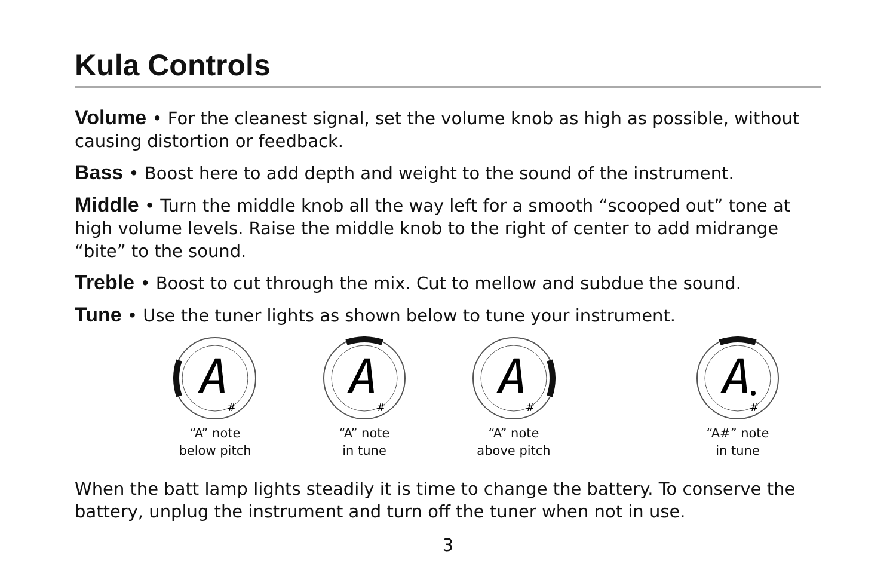Kula Controls
Volume • For the cleanest signal, set the volume knob as high as possible, without causing distortion or feedback.
Bass • Boost here to add depth and weight to the sound of the instrument.
Middle • Turn the middle knob all the way left for a smooth “scooped out” tone at high volume levels. Raise the middle knob to the right of center to add midrange “bite” to the sound.
Treble • Boost to cut through the mix. Cut to mellow and subdue the sound.
Tune • Use the tuner lights as shown below to tune your instrument.
A
#
“A” note
below pitch
A
#
“A” note
in tune
A
#
“A” note
above pitch
A
#
“A#” note
in tune
When the batt lamp lights steadily it is time to change the battery. To conserve the battery, unplug the instrument and turn off the tuner when not in use.
3